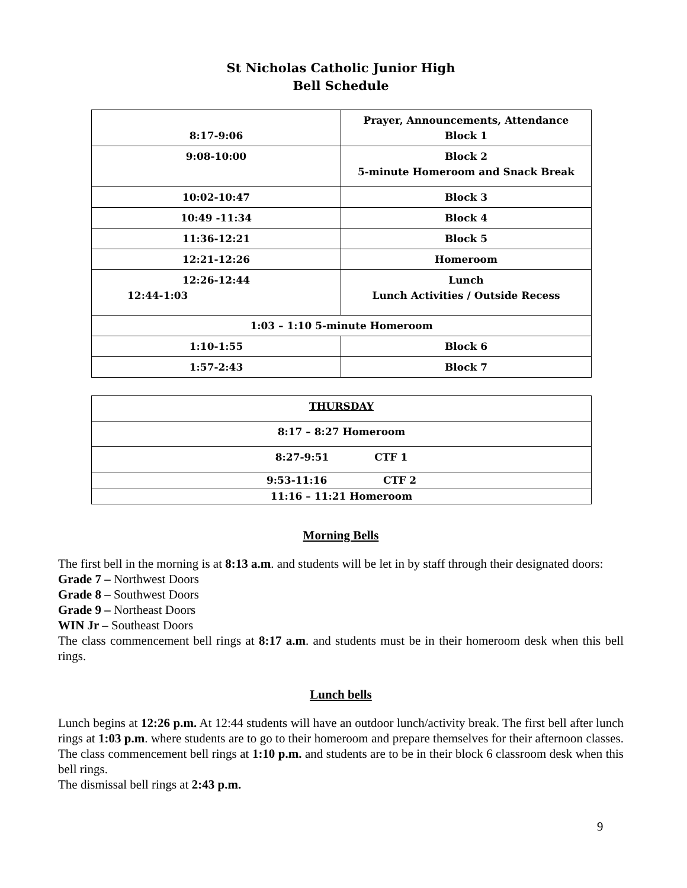St Nicholas Catholic Junior High
Bell Schedule
| 8:17-9:06 | Prayer, Announcements, Attendance Block 1 |
| 9:08-10:00 | Block 2 5-minute Homeroom and Snack Break |
| 10:02-10:47 | Block 3 |
| 10:49 -11:34 | Block 4 |
| 11:36-12:21 | Block 5 |
| 12:21-12:26 | Homeroom |
| 12:26-12:44 12:44-1:03 | Lunch Lunch Activities / Outside Recess |
| 1:03 – 1:10 5-minute Homeroom | |
| 1:10-1:55 | Block 6 |
| 1:57-2:43 | Block 7 |
| THURSDAY |
| 8:17 – 8:27 Homeroom |
| 8:27-9:51 CTF 1 |
| 9:53-11:16 CTF 2 |
| 11:16 – 11:21 Homeroom |
Morning Bells
The first bell in the morning is at 8:13 a.m. and students will be let in by staff through their designated doors:
Grade 7 – Northwest Doors
Grade 8 – Southwest Doors
Grade 9 – Northeast Doors
WIN Jr – Southeast Doors
The class commencement bell rings at 8:17 a.m. and students must be in their homeroom desk when this bell rings.
Lunch bells
Lunch begins at 12:26 p.m. At 12:44 students will have an outdoor lunch/activity break. The first bell after lunch rings at 1:03 p.m. where students are to go to their homeroom and prepare themselves for their afternoon classes. The class commencement bell rings at 1:10 p.m. and students are to be in their block 6 classroom desk when this bell rings.
The dismissal bell rings at 2:43 p.m.
9